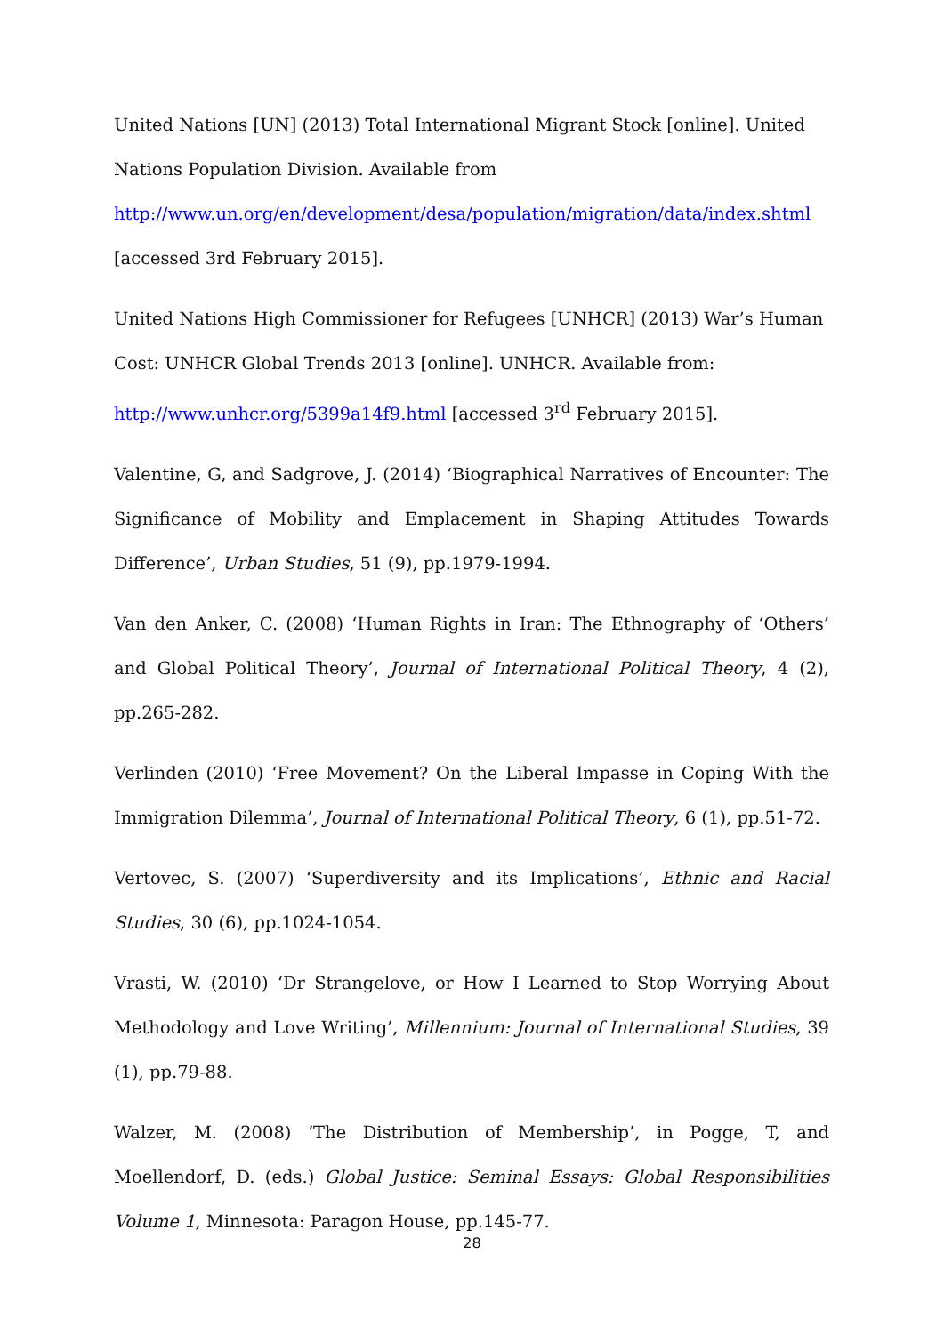United Nations [UN] (2013) Total International Migrant Stock [online]. United Nations Population Division. Available from
http://www.un.org/en/development/desa/population/migration/data/index.shtml
[accessed 3rd February 2015].
United Nations High Commissioner for Refugees [UNHCR] (2013) War’s Human Cost: UNHCR Global Trends 2013 [online]. UNHCR. Available from:
http://www.unhcr.org/5399a14f9.html [accessed 3<sup>rd</sup> February 2015].
Valentine, G, and Sadgrove, J. (2014) ‘Biographical Narratives of Encounter: The Significance of Mobility and Emplacement in Shaping Attitudes Towards Difference’, Urban Studies, 51 (9), pp.1979-1994.
Van den Anker, C. (2008) ‘Human Rights in Iran: The Ethnography of ‘Others’ and Global Political Theory’, Journal of International Political Theory, 4 (2), pp.265-282.
Verlinden (2010) ‘Free Movement? On the Liberal Impasse in Coping With the Immigration Dilemma’, Journal of International Political Theory, 6 (1), pp.51-72.
Vertovec, S. (2007) ‘Superdiversity and its Implications’, Ethnic and Racial Studies, 30 (6), pp.1024-1054.
Vrasti, W. (2010) ‘Dr Strangelove, or How I Learned to Stop Worrying About Methodology and Love Writing’, Millennium: Journal of International Studies, 39 (1), pp.79-88.
Walzer, M. (2008) ‘The Distribution of Membership’, in Pogge, T, and Moellendorf, D. (eds.) Global Justice: Seminal Essays: Global Responsibilities Volume 1, Minnesota: Paragon House, pp.145-77.
28